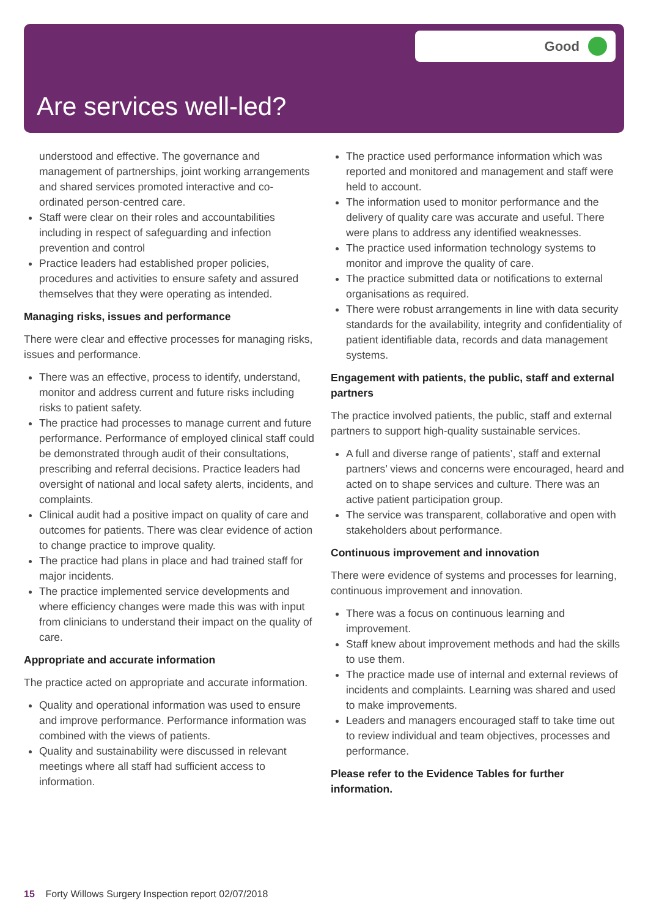Good
Are services well-led?
understood and effective. The governance and management of partnerships, joint working arrangements and shared services promoted interactive and co-ordinated person-centred care.
Staff were clear on their roles and accountabilities including in respect of safeguarding and infection prevention and control
Practice leaders had established proper policies, procedures and activities to ensure safety and assured themselves that they were operating as intended.
Managing risks, issues and performance
There were clear and effective processes for managing risks, issues and performance.
There was an effective, process to identify, understand, monitor and address current and future risks including risks to patient safety.
The practice had processes to manage current and future performance. Performance of employed clinical staff could be demonstrated through audit of their consultations, prescribing and referral decisions. Practice leaders had oversight of national and local safety alerts, incidents, and complaints.
Clinical audit had a positive impact on quality of care and outcomes for patients. There was clear evidence of action to change practice to improve quality.
The practice had plans in place and had trained staff for major incidents.
The practice implemented service developments and where efficiency changes were made this was with input from clinicians to understand their impact on the quality of care.
Appropriate and accurate information
The practice acted on appropriate and accurate information.
Quality and operational information was used to ensure and improve performance. Performance information was combined with the views of patients.
Quality and sustainability were discussed in relevant meetings where all staff had sufficient access to information.
The practice used performance information which was reported and monitored and management and staff were held to account.
The information used to monitor performance and the delivery of quality care was accurate and useful. There were plans to address any identified weaknesses.
The practice used information technology systems to monitor and improve the quality of care.
The practice submitted data or notifications to external organisations as required.
There were robust arrangements in line with data security standards for the availability, integrity and confidentiality of patient identifiable data, records and data management systems.
Engagement with patients, the public, staff and external partners
The practice involved patients, the public, staff and external partners to support high-quality sustainable services.
A full and diverse range of patients’, staff and external partners’ views and concerns were encouraged, heard and acted on to shape services and culture. There was an active patient participation group.
The service was transparent, collaborative and open with stakeholders about performance.
Continuous improvement and innovation
There were evidence of systems and processes for learning, continuous improvement and innovation.
There was a focus on continuous learning and improvement.
Staff knew about improvement methods and had the skills to use them.
The practice made use of internal and external reviews of incidents and complaints. Learning was shared and used to make improvements.
Leaders and managers encouraged staff to take time out to review individual and team objectives, processes and performance.
Please refer to the Evidence Tables for further information.
15 Forty Willows Surgery Inspection report 02/07/2018